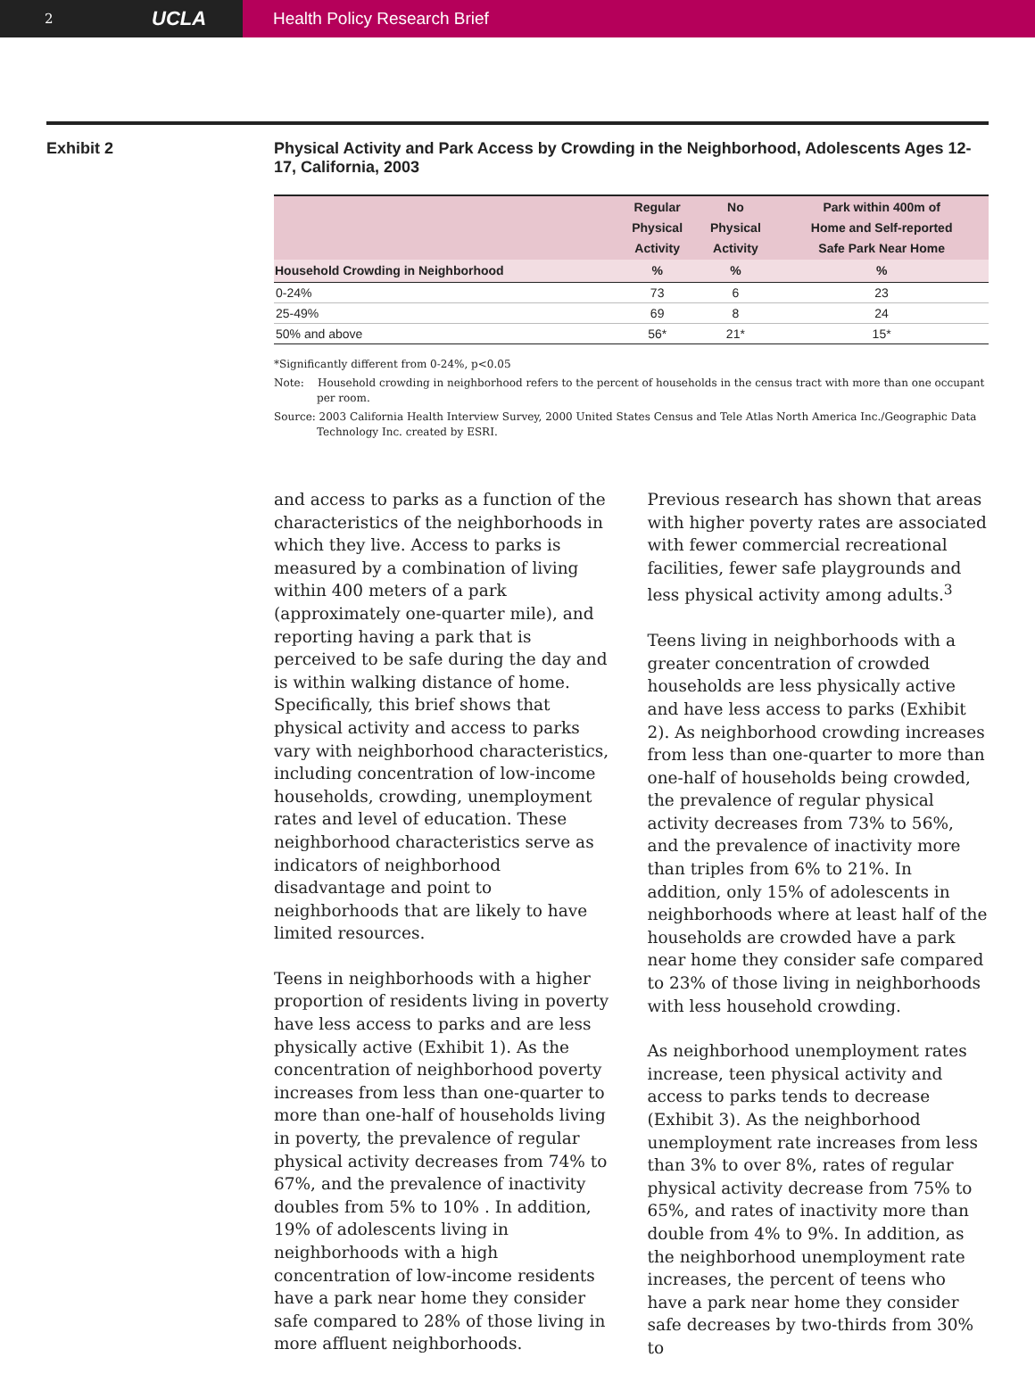2 UCLA
Health Policy Research Brief
Exhibit 2 Physical Activity and Park Access by Crowding in the Neighborhood, Adolescents Ages 12-17, California, 2003
| | Regular Physical Activity | No Physical Activity | Park within 400m of Home and Self-reported Safe Park Near Home |
| --- | --- | --- | --- |
| Household Crowding in Neighborhood | % | % | % |
| 0-24% | 73 | 6 | 23 |
| 25-49% | 69 | 8 | 24 |
| 50% and above | 56* | 21* | 15* |
*Significantly different from 0-24%, p<0.05
Note: Household crowding in neighborhood refers to the percent of households in the census tract with more than one occupant per room.
Source: 2003 California Health Interview Survey, 2000 United States Census and Tele Atlas North America Inc./Geographic Data Technology Inc. created by ESRI.
and access to parks as a function of the characteristics of the neighborhoods in which they live. Access to parks is measured by a combination of living within 400 meters of a park (approximately one-quarter mile), and reporting having a park that is perceived to be safe during the day and is within walking distance of home. Specifically, this brief shows that physical activity and access to parks vary with neighborhood characteristics, including concentration of low-income households, crowding, unemployment rates and level of education. These neighborhood characteristics serve as indicators of neighborhood disadvantage and point to neighborhoods that are likely to have limited resources.
Teens in neighborhoods with a higher proportion of residents living in poverty have less access to parks and are less physically active (Exhibit 1). As the concentration of neighborhood poverty increases from less than one-quarter to more than one-half of households living in poverty, the prevalence of regular physical activity decreases from 74% to 67%, and the prevalence of inactivity doubles from 5% to 10% . In addition, 19% of adolescents living in neighborhoods with a high concentration of low-income residents have a park near home they consider safe compared to 28% of those living in more affluent neighborhoods.
Previous research has shown that areas with higher poverty rates are associated with fewer commercial recreational facilities, fewer safe playgrounds and less physical activity among adults.<sup>3</sup>
Teens living in neighborhoods with a greater concentration of crowded households are less physically active and have less access to parks (Exhibit 2). As neighborhood crowding increases from less than one-quarter to more than one-half of households being crowded, the prevalence of regular physical activity decreases from 73% to 56%, and the prevalence of inactivity more than triples from 6% to 21%. In addition, only 15% of adolescents in neighborhoods where at least half of the households are crowded have a park near home they consider safe compared to 23% of those living in neighborhoods with less household crowding.
As neighborhood unemployment rates increase, teen physical activity and access to parks tends to decrease (Exhibit 3). As the neighborhood unemployment rate increases from less than 3% to over 8%, rates of regular physical activity decrease from 75% to 65%, and rates of inactivity more than double from 4% to 9%. In addition, as the neighborhood unemployment rate increases, the percent of teens who have a park near home they consider safe decreases by two-thirds from 30% to